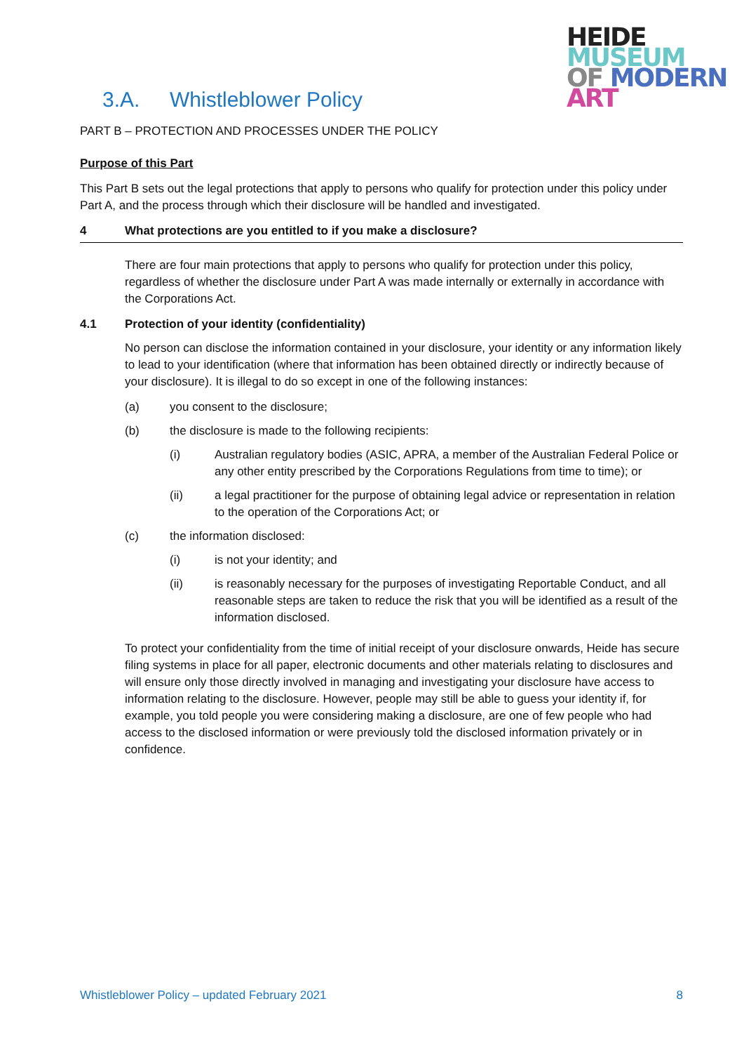HEIDE
MUSEUM
OF MODERN
ART
3.A. Whistleblower Policy
PART B – PROTECTION AND PROCESSES UNDER THE POLICY
Purpose of this Part
This Part B sets out the legal protections that apply to persons who qualify for protection under this policy under Part A, and the process through which their disclosure will be handled and investigated.
4 What protections are you entitled to if you make a disclosure?
There are four main protections that apply to persons who qualify for protection under this policy, regardless of whether the disclosure under Part A was made internally or externally in accordance with the Corporations Act.
4.1 Protection of your identity (confidentiality)
No person can disclose the information contained in your disclosure, your identity or any information likely to lead to your identification (where that information has been obtained directly or indirectly because of your disclosure). It is illegal to do so except in one of the following instances:
(a) you consent to the disclosure;
(b) the disclosure is made to the following recipients:
(i) Australian regulatory bodies (ASIC, APRA, a member of the Australian Federal Police or any other entity prescribed by the Corporations Regulations from time to time); or
(ii) a legal practitioner for the purpose of obtaining legal advice or representation in relation to the operation of the Corporations Act; or
(c) the information disclosed:
(i) is not your identity; and
(ii) is reasonably necessary for the purposes of investigating Reportable Conduct, and all reasonable steps are taken to reduce the risk that you will be identified as a result of the information disclosed.
To protect your confidentiality from the time of initial receipt of your disclosure onwards, Heide has secure filing systems in place for all paper, electronic documents and other materials relating to disclosures and will ensure only those directly involved in managing and investigating your disclosure have access to information relating to the disclosure. However, people may still be able to guess your identity if, for example, you told people you were considering making a disclosure, are one of few people who had access to the disclosed information or were previously told the disclosed information privately or in confidence.
Whistleblower Policy – updated February 2021 8